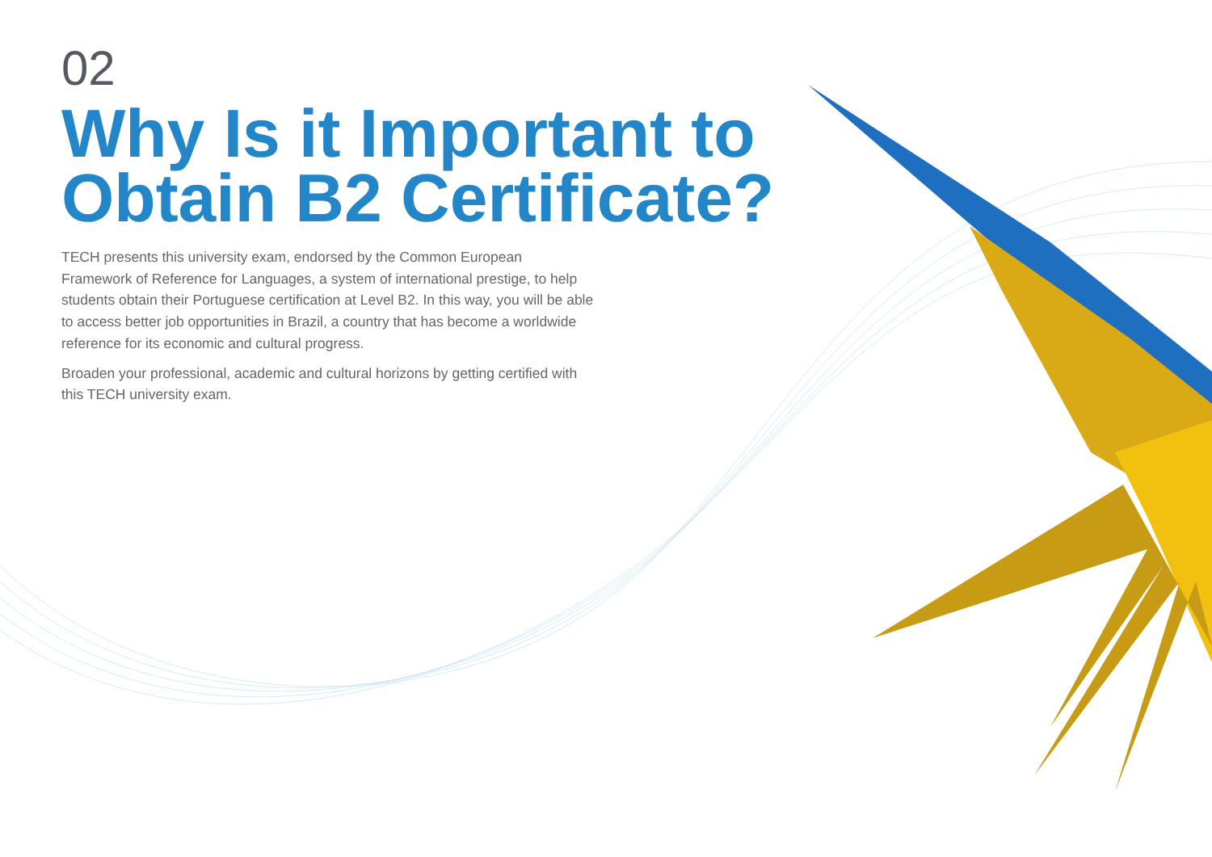02
Why Is it Important to Obtain B2 Certificate?
TECH presents this university exam, endorsed by the Common European Framework of Reference for Languages, a system of international prestige, to help students obtain their Portuguese certification at Level B2. In this way, you will be able to access better job opportunities in Brazil, a country that has become a worldwide reference for its economic and cultural progress.
Broaden your professional, academic and cultural horizons by getting certified with this TECH university exam.